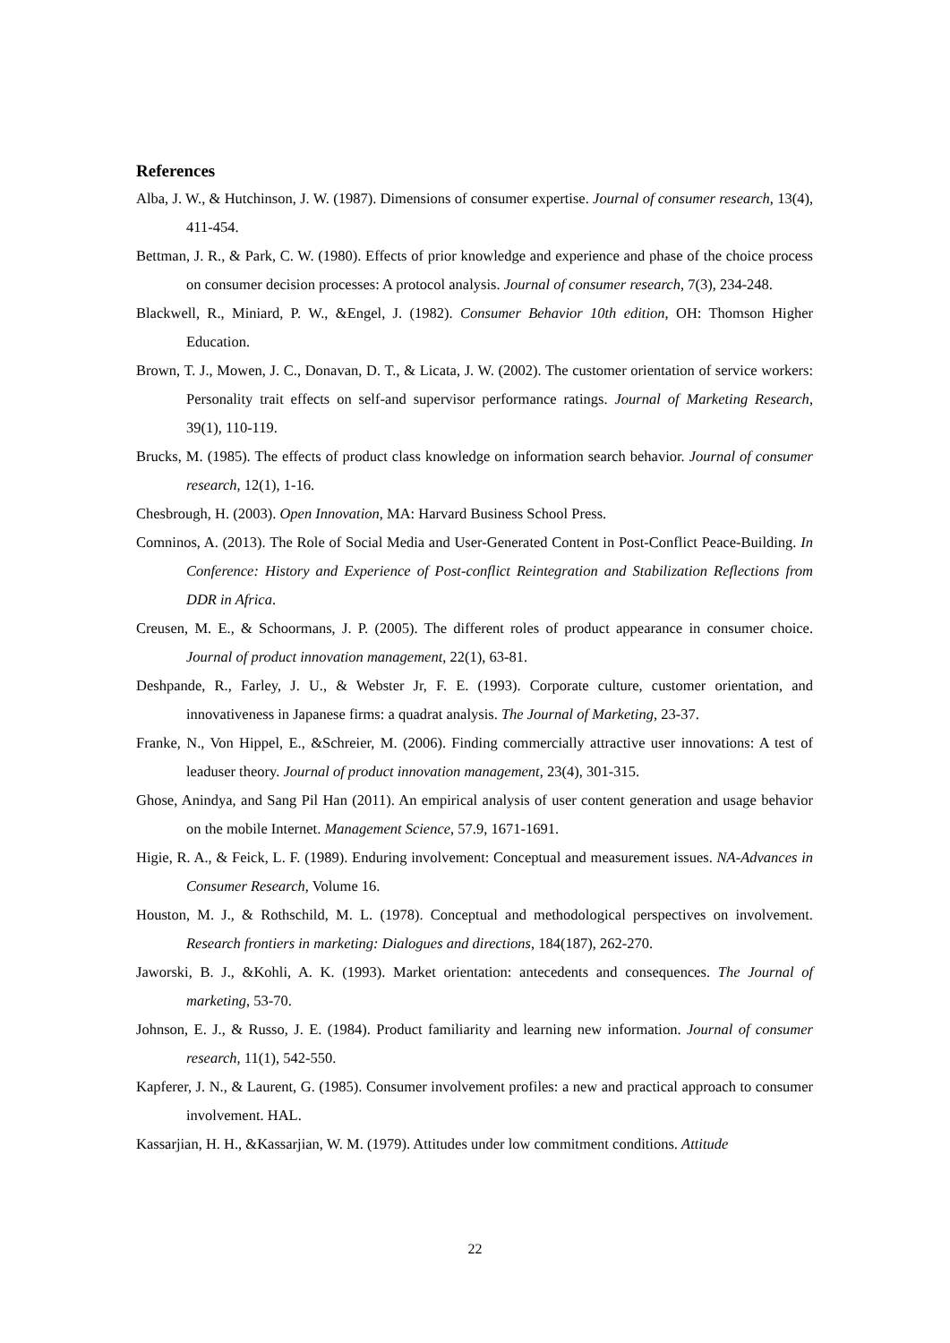References
Alba, J. W., & Hutchinson, J. W. (1987). Dimensions of consumer expertise. Journal of consumer research, 13(4), 411-454.
Bettman, J. R., & Park, C. W. (1980). Effects of prior knowledge and experience and phase of the choice process on consumer decision processes: A protocol analysis. Journal of consumer research, 7(3), 234-248.
Blackwell, R., Miniard, P. W., &Engel, J. (1982). Consumer Behavior 10th edition, OH: Thomson Higher Education.
Brown, T. J., Mowen, J. C., Donavan, D. T., & Licata, J. W. (2002). The customer orientation of service workers: Personality trait effects on self-and supervisor performance ratings. Journal of Marketing Research, 39(1), 110-119.
Brucks, M. (1985). The effects of product class knowledge on information search behavior. Journal of consumer research, 12(1), 1-16.
Chesbrough, H. (2003). Open Innovation, MA: Harvard Business School Press.
Comninos, A. (2013). The Role of Social Media and User-Generated Content in Post-Conflict Peace-Building. In Conference: History and Experience of Post-conflict Reintegration and Stabilization Reflections from DDR in Africa.
Creusen, M. E., & Schoormans, J. P. (2005). The different roles of product appearance in consumer choice. Journal of product innovation management, 22(1), 63-81.
Deshpande, R., Farley, J. U., & Webster Jr, F. E. (1993). Corporate culture, customer orientation, and innovativeness in Japanese firms: a quadrat analysis. The Journal of Marketing, 23-37.
Franke, N., Von Hippel, E., &Schreier, M. (2006). Finding commercially attractive user innovations: A test of leaduser theory. Journal of product innovation management, 23(4), 301-315.
Ghose, Anindya, and Sang Pil Han (2011). An empirical analysis of user content generation and usage behavior on the mobile Internet. Management Science, 57.9, 1671-1691.
Higie, R. A., & Feick, L. F. (1989). Enduring involvement: Conceptual and measurement issues. NA-Advances in Consumer Research, Volume 16.
Houston, M. J., & Rothschild, M. L. (1978). Conceptual and methodological perspectives on involvement. Research frontiers in marketing: Dialogues and directions, 184(187), 262-270.
Jaworski, B. J., &Kohli, A. K. (1993). Market orientation: antecedents and consequences. The Journal of marketing, 53-70.
Johnson, E. J., & Russo, J. E. (1984). Product familiarity and learning new information. Journal of consumer research, 11(1), 542-550.
Kapferer, J. N., & Laurent, G. (1985). Consumer involvement profiles: a new and practical approach to consumer involvement. HAL.
Kassarjian, H. H., &Kassarjian, W. M. (1979). Attitudes under low commitment conditions. Attitude
22